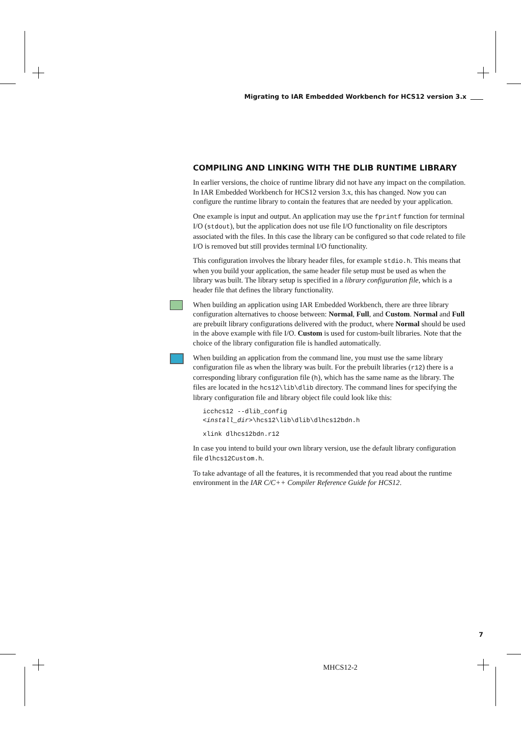Migrating to IAR Embedded Workbench for HCS12 version 3.x
COMPILING AND LINKING WITH THE DLIB RUNTIME LIBRARY
In earlier versions, the choice of runtime library did not have any impact on the compilation. In IAR Embedded Workbench for HCS12 version 3.x, this has changed. Now you can configure the runtime library to contain the features that are needed by your application.
One example is input and output. An application may use the fprintf function for terminal I/O (stdout), but the application does not use file I/O functionality on file descriptors associated with the files. In this case the library can be configured so that code related to file I/O is removed but still provides terminal I/O functionality.
This configuration involves the library header files, for example stdio.h. This means that when you build your application, the same header file setup must be used as when the library was built. The library setup is specified in a library configuration file, which is a header file that defines the library functionality.
When building an application using IAR Embedded Workbench, there are three library configuration alternatives to choose between: Normal, Full, and Custom. Normal and Full are prebuilt library configurations delivered with the product, where Normal should be used in the above example with file I/O. Custom is used for custom-built libraries. Note that the choice of the library configuration file is handled automatically.
When building an application from the command line, you must use the same library configuration file as when the library was built. For the prebuilt libraries (r12) there is a corresponding library configuration file (h), which has the same name as the library. The files are located in the hcs12\lib\dlib directory. The command lines for specifying the library configuration file and library object file could look like this:
icchcs12 --dlib_config
<install_dir>\hcs12\lib\dlib\dlhcs12bdn.h
xlink dlhcs12bdn.r12
In case you intend to build your own library version, use the default library configuration file dlhcs12Custom.h.
To take advantage of all the features, it is recommended that you read about the runtime environment in the IAR C/C++ Compiler Reference Guide for HCS12.
7
MHCS12-2